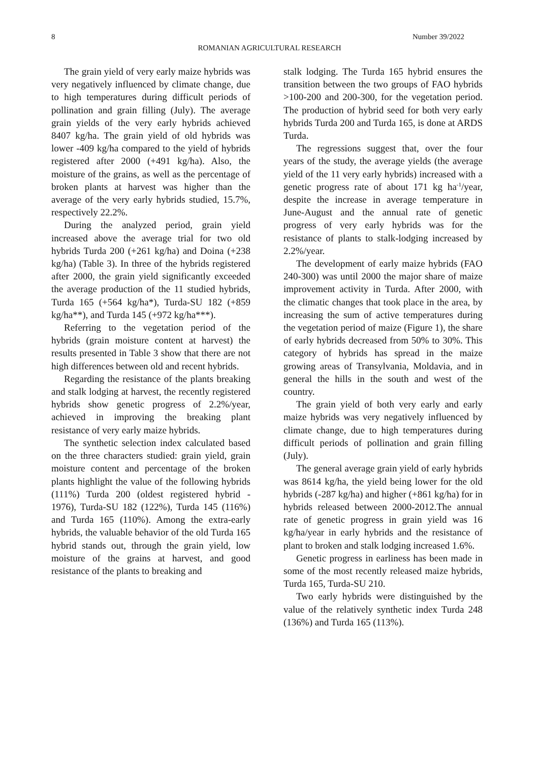8 Number 39/2022
ROMANIAN AGRICULTURAL RESEARCH
The grain yield of very early maize hybrids was very negatively influenced by climate change, due to high temperatures during difficult periods of pollination and grain filling (July). The average grain yields of the very early hybrids achieved 8407 kg/ha. The grain yield of old hybrids was lower -409 kg/ha compared to the yield of hybrids registered after 2000 (+491 kg/ha). Also, the moisture of the grains, as well as the percentage of broken plants at harvest was higher than the average of the very early hybrids studied, 15.7%, respectively 22.2%.
During the analyzed period, grain yield increased above the average trial for two old hybrids Turda 200 (+261 kg/ha) and Doina (+238 kg/ha) (Table 3). In three of the hybrids registered after 2000, the grain yield significantly exceeded the average production of the 11 studied hybrids, Turda 165 (+564 kg/ha*), Turda-SU 182 (+859 kg/ha**), and Turda 145 (+972 kg/ha***).
Referring to the vegetation period of the hybrids (grain moisture content at harvest) the results presented in Table 3 show that there are not high differences between old and recent hybrids.
Regarding the resistance of the plants breaking and stalk lodging at harvest, the recently registered hybrids show genetic progress of 2.2%/year, achieved in improving the breaking plant resistance of very early maize hybrids.
The synthetic selection index calculated based on the three characters studied: grain yield, grain moisture content and percentage of the broken plants highlight the value of the following hybrids (111%) Turda 200 (oldest registered hybrid - 1976), Turda-SU 182 (122%), Turda 145 (116%) and Turda 165 (110%). Among the extra-early hybrids, the valuable behavior of the old Turda 165 hybrid stands out, through the grain yield, low moisture of the grains at harvest, and good resistance of the plants to breaking and
stalk lodging. The Turda 165 hybrid ensures the transition between the two groups of FAO hybrids >100-200 and 200-300, for the vegetation period. The production of hybrid seed for both very early hybrids Turda 200 and Turda 165, is done at ARDS Turda.
The regressions suggest that, over the four years of the study, the average yields (the average yield of the 11 very early hybrids) increased with a genetic progress rate of about 171 kg ha<sup>-1</sup>/year, despite the increase in average temperature in June-August and the annual rate of genetic progress of very early hybrids was for the resistance of plants to stalk-lodging increased by 2.2%/year.
The development of early maize hybrids (FAO 240-300) was until 2000 the major share of maize improvement activity in Turda. After 2000, with the climatic changes that took place in the area, by increasing the sum of active temperatures during the vegetation period of maize (Figure 1), the share of early hybrids decreased from 50% to 30%. This category of hybrids has spread in the maize growing areas of Transylvania, Moldavia, and in general the hills in the south and west of the country.
The grain yield of both very early and early maize hybrids was very negatively influenced by climate change, due to high temperatures during difficult periods of pollination and grain filling (July).
The general average grain yield of early hybrids was 8614 kg/ha, the yield being lower for the old hybrids (-287 kg/ha) and higher (+861 kg/ha) for in hybrids released between 2000-2012.The annual rate of genetic progress in grain yield was 16 kg/ha/year in early hybrids and the resistance of plant to broken and stalk lodging increased 1.6%.
Genetic progress in earliness has been made in some of the most recently released maize hybrids, Turda 165, Turda-SU 210.
Two early hybrids were distinguished by the value of the relatively synthetic index Turda 248 (136%) and Turda 165 (113%).